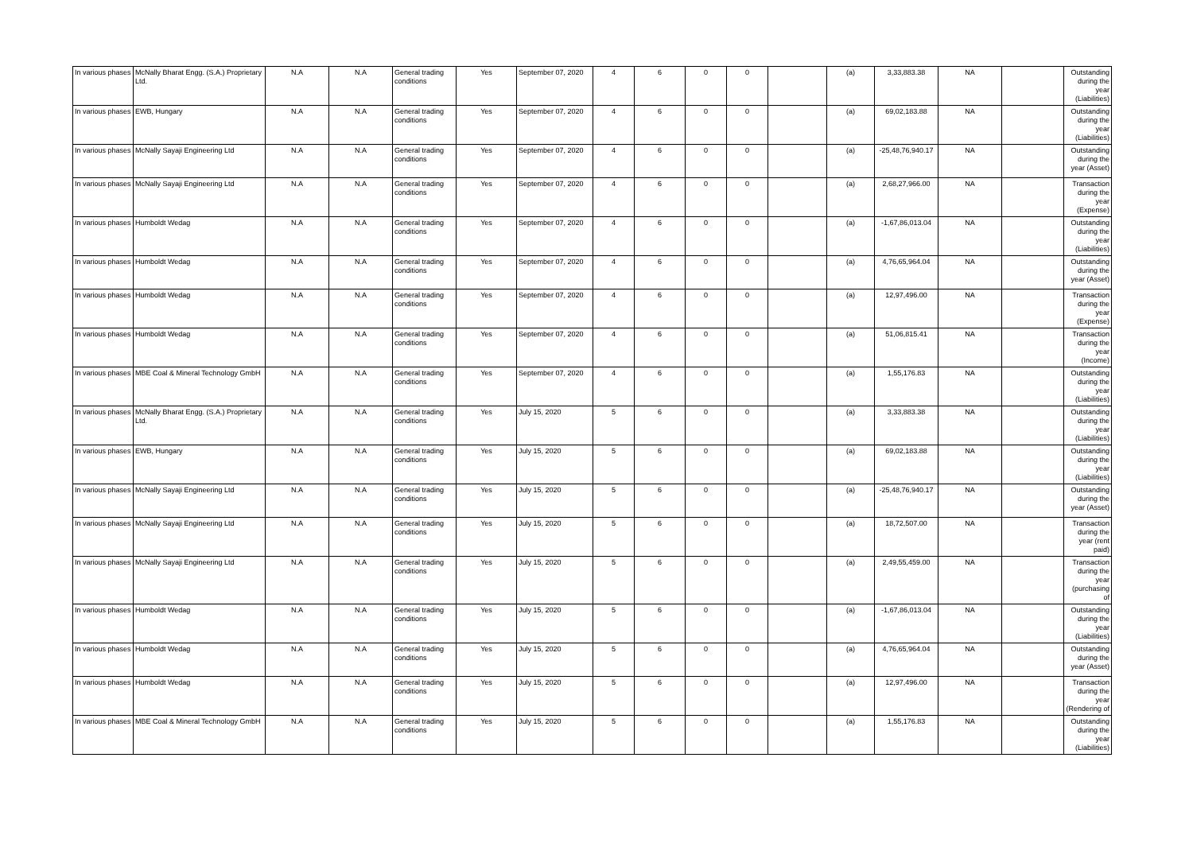| In various phases | McNally Bharat Engg. (S.A.) Proprietary Ltd. | N.A | N.A | General trading conditions | Yes | September 07, 2020 | 4 | 6 | 0 | 0 | | (a) | 3,33,883.38 | NA | | Outstanding during the year (Liabilities) |
| In various phases | EWB, Hungary | N.A | N.A | General trading conditions | Yes | September 07, 2020 | 4 | 6 | 0 | 0 | | (a) | 69,02,183.88 | NA | | Outstanding during the year (Liabilities) |
| In various phases | McNally Sayaji Engineering Ltd | N.A | N.A | General trading conditions | Yes | September 07, 2020 | 4 | 6 | 0 | 0 | | (a) | -25,48,76,940.17 | NA | | Outstanding during the year (Asset) |
| In various phases | McNally Sayaji Engineering Ltd | N.A | N.A | General trading conditions | Yes | September 07, 2020 | 4 | 6 | 0 | 0 | | (a) | 2,68,27,966.00 | NA | | Transaction during the year (Expense) |
| In various phases | Humboldt Wedag | N.A | N.A | General trading conditions | Yes | September 07, 2020 | 4 | 6 | 0 | 0 | | (a) | -1,67,86,013.04 | NA | | Outstanding during the year (Liabilities) |
| In various phases | Humboldt Wedag | N.A | N.A | General trading conditions | Yes | September 07, 2020 | 4 | 6 | 0 | 0 | | (a) | 4,76,65,964.04 | NA | | Outstanding during the year (Asset) |
| In various phases | Humboldt Wedag | N.A | N.A | General trading conditions | Yes | September 07, 2020 | 4 | 6 | 0 | 0 | | (a) | 12,97,496.00 | NA | | Transaction during the year (Expense) |
| In various phases | Humboldt Wedag | N.A | N.A | General trading conditions | Yes | September 07, 2020 | 4 | 6 | 0 | 0 | | (a) | 51,06,815.41 | NA | | Transaction during the year (Income) |
| In various phases | MBE Coal & Mineral Technology GmbH | N.A | N.A | General trading conditions | Yes | September 07, 2020 | 4 | 6 | 0 | 0 | | (a) | 1,55,176.83 | NA | | Outstanding during the year (Liabilities) |
| In various phases | McNally Bharat Engg. (S.A.) Proprietary Ltd. | N.A | N.A | General trading conditions | Yes | July 15, 2020 | 5 | 6 | 0 | 0 | | (a) | 3,33,883.38 | NA | | Outstanding during the year (Liabilities) |
| In various phases | EWB, Hungary | N.A | N.A | General trading conditions | Yes | July 15, 2020 | 5 | 6 | 0 | 0 | | (a) | 69,02,183.88 | NA | | Outstanding during the year (Liabilities) |
| In various phases | McNally Sayaji Engineering Ltd | N.A | N.A | General trading conditions | Yes | July 15, 2020 | 5 | 6 | 0 | 0 | | (a) | -25,48,76,940.17 | NA | | Outstanding during the year (Asset) |
| In various phases | McNally Sayaji Engineering Ltd | N.A | N.A | General trading conditions | Yes | July 15, 2020 | 5 | 6 | 0 | 0 | | (a) | 18,72,507.00 | NA | | Transaction during the year (rent paid) |
| In various phases | McNally Sayaji Engineering Ltd | N.A | N.A | General trading conditions | Yes | July 15, 2020 | 5 | 6 | 0 | 0 | | (a) | 2,49,55,459.00 | NA | | Transaction during the year (purchasing of |
| In various phases | Humboldt Wedag | N.A | N.A | General trading conditions | Yes | July 15, 2020 | 5 | 6 | 0 | 0 | | (a) | -1,67,86,013.04 | NA | | Outstanding during the year (Liabilities) |
| In various phases | Humboldt Wedag | N.A | N.A | General trading conditions | Yes | July 15, 2020 | 5 | 6 | 0 | 0 | | (a) | 4,76,65,964.04 | NA | | Outstanding during the year (Asset) |
| In various phases | Humboldt Wedag | N.A | N.A | General trading conditions | Yes | July 15, 2020 | 5 | 6 | 0 | 0 | | (a) | 12,97,496.00 | NA | | Transaction during the year (Rendering of |
| In various phases | MBE Coal & Mineral Technology GmbH | N.A | N.A | General trading conditions | Yes | July 15, 2020 | 5 | 6 | 0 | 0 | | (a) | 1,55,176.83 | NA | | Outstanding during the year (Liabilities) |